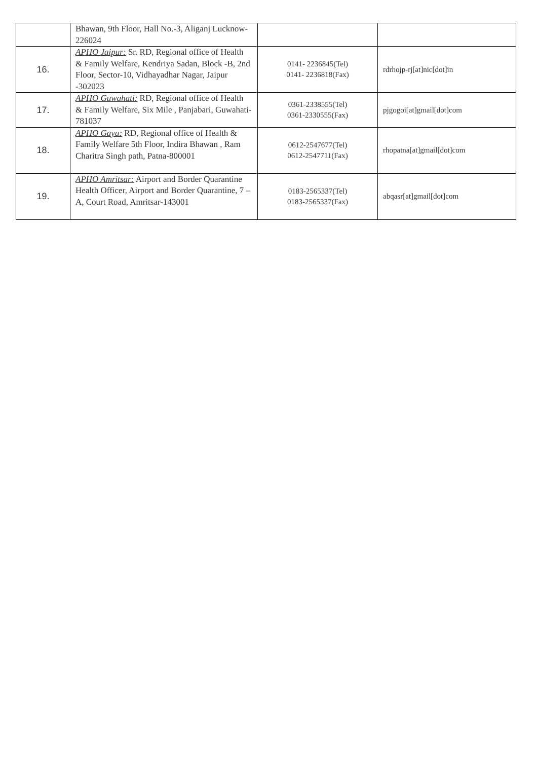| | Bhawan, 9th Floor, Hall No.-3, Aliganj Lucknow- 226024 | | |
| 16. | APHO Jaipur: Sr. RD, Regional office of Health & Family Welfare, Kendriya Sadan, Block -B, 2nd Floor, Sector-10, Vidhayadhar Nagar, Jaipur -302023 | 0141- 2236845(Tel) 0141- 2236818(Fax) | rdrhojp-rj[at]nic[dot]in |
| 17. | APHO Guwahati: RD, Regional office of Health & Family Welfare, Six Mile , Panjabari, Guwahati- 781037 | 0361-2338555(Tel) 0361-2330555(Fax) | pjgogoi[at]gmail[dot]com |
| 18. | APHO Gaya: RD, Regional office of Health & Family Welfare 5th Floor, Indira Bhawan , Ram Charitra Singh path, Patna-800001 | 0612-2547677(Tel) 0612-2547711(Fax) | rhopatna[at]gmail[dot]com |
| 19. | APHO Amritsar: Airport and Border Quarantine Health Officer, Airport and Border Quarantine, 7 – A, Court Road, Amritsar-143001 | 0183-2565337(Tel) 0183-2565337(Fax) | abqasr[at]gmail[dot]com |